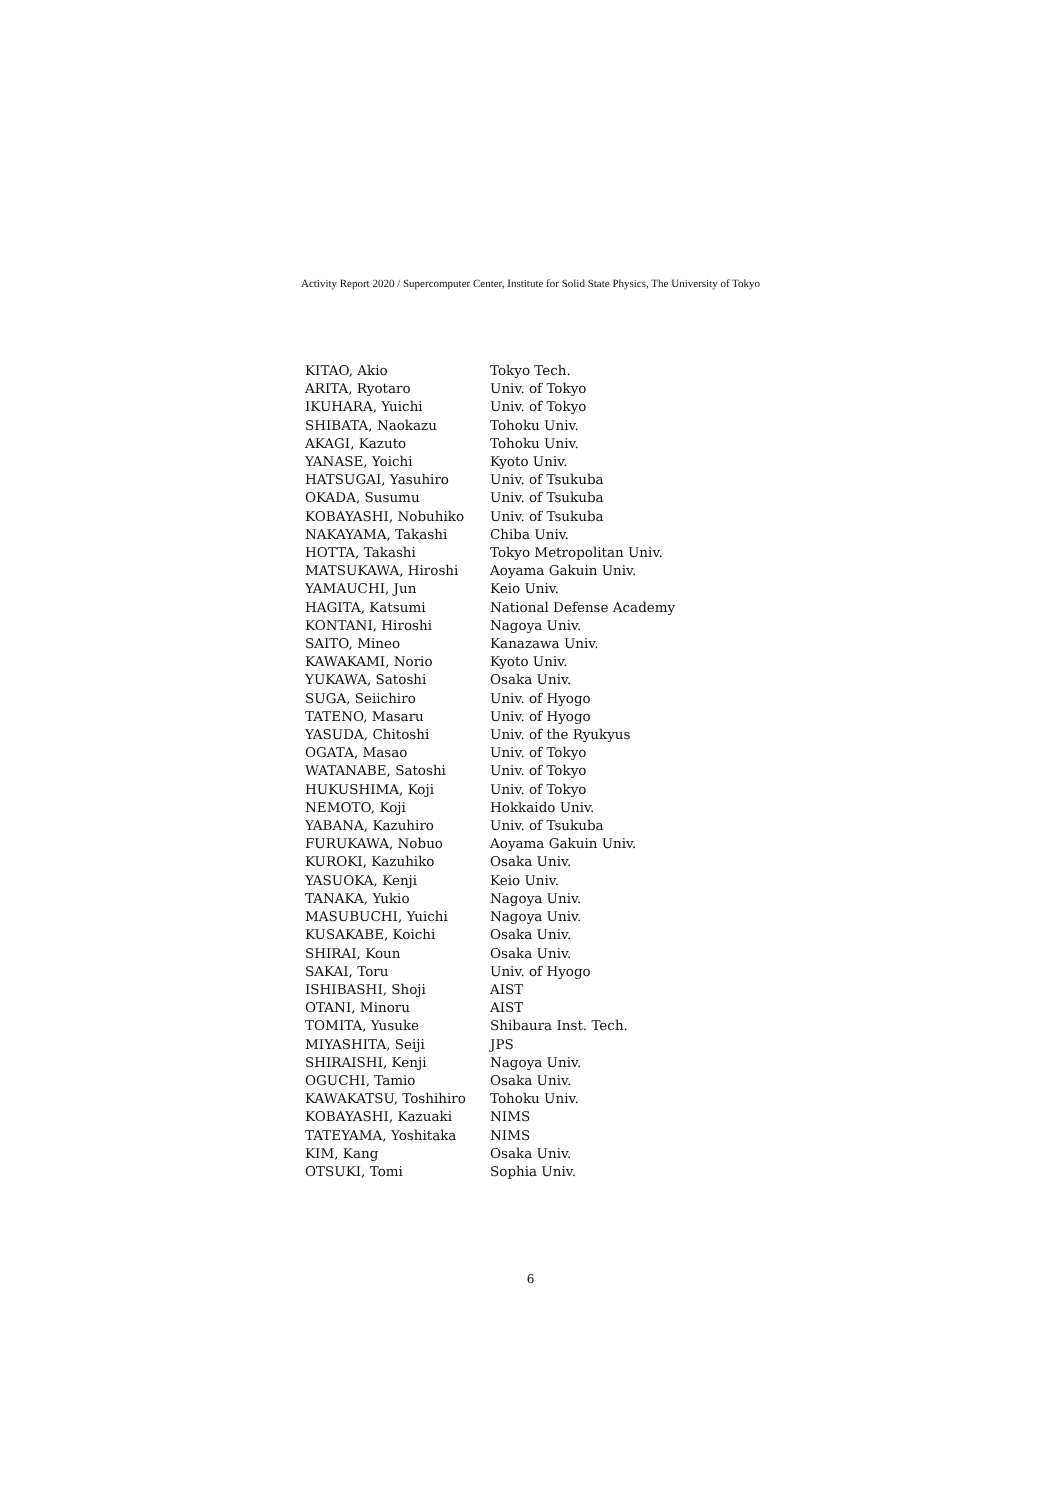Activity Report 2020 / Supercomputer Center, Institute for Solid State Physics, The University of Tokyo
| KITAO, Akio | Tokyo Tech. |
| ARITA, Ryotaro | Univ. of Tokyo |
| IKUHARA, Yuichi | Univ. of Tokyo |
| SHIBATA, Naokazu | Tohoku Univ. |
| AKAGI, Kazuto | Tohoku Univ. |
| YANASE, Yoichi | Kyoto Univ. |
| HATSUGAI, Yasuhiro | Univ. of Tsukuba |
| OKADA, Susumu | Univ. of Tsukuba |
| KOBAYASHI, Nobuhiko | Univ. of Tsukuba |
| NAKAYAMA, Takashi | Chiba Univ. |
| HOTTA, Takashi | Tokyo Metropolitan Univ. |
| MATSUKAWA, Hiroshi | Aoyama Gakuin Univ. |
| YAMAUCHI, Jun | Keio Univ. |
| HAGITA, Katsumi | National Defense Academy |
| KONTANI, Hiroshi | Nagoya Univ. |
| SAITO, Mineo | Kanazawa Univ. |
| KAWAKAMI, Norio | Kyoto Univ. |
| YUKAWA, Satoshi | Osaka Univ. |
| SUGA, Seiichiro | Univ. of Hyogo |
| TATENO, Masaru | Univ. of Hyogo |
| YASUDA, Chitoshi | Univ. of the Ryukyus |
| OGATA, Masao | Univ. of Tokyo |
| WATANABE, Satoshi | Univ. of Tokyo |
| HUKUSHIMA, Koji | Univ. of Tokyo |
| NEMOTO, Koji | Hokkaido Univ. |
| YABANA, Kazuhiro | Univ. of Tsukuba |
| FURUKAWA, Nobuo | Aoyama Gakuin Univ. |
| KUROKI, Kazuhiko | Osaka Univ. |
| YASUOKA, Kenji | Keio Univ. |
| TANAKA, Yukio | Nagoya Univ. |
| MASUBUCHI, Yuichi | Nagoya Univ. |
| KUSAKABE, Koichi | Osaka Univ. |
| SHIRAI, Koun | Osaka Univ. |
| SAKAI, Toru | Univ. of Hyogo |
| ISHIBASHI, Shoji | AIST |
| OTANI, Minoru | AIST |
| TOMITA, Yusuke | Shibaura Inst. Tech. |
| MIYASHITA, Seiji | JPS |
| SHIRAISHI, Kenji | Nagoya Univ. |
| OGUCHI, Tamio | Osaka Univ. |
| KAWAKATSU, Toshihiro | Tohoku Univ. |
| KOBAYASHI, Kazuaki | NIMS |
| TATEYAMA, Yoshitaka | NIMS |
| KIM, Kang | Osaka Univ. |
| OTSUKI, Tomi | Sophia Univ. |
6